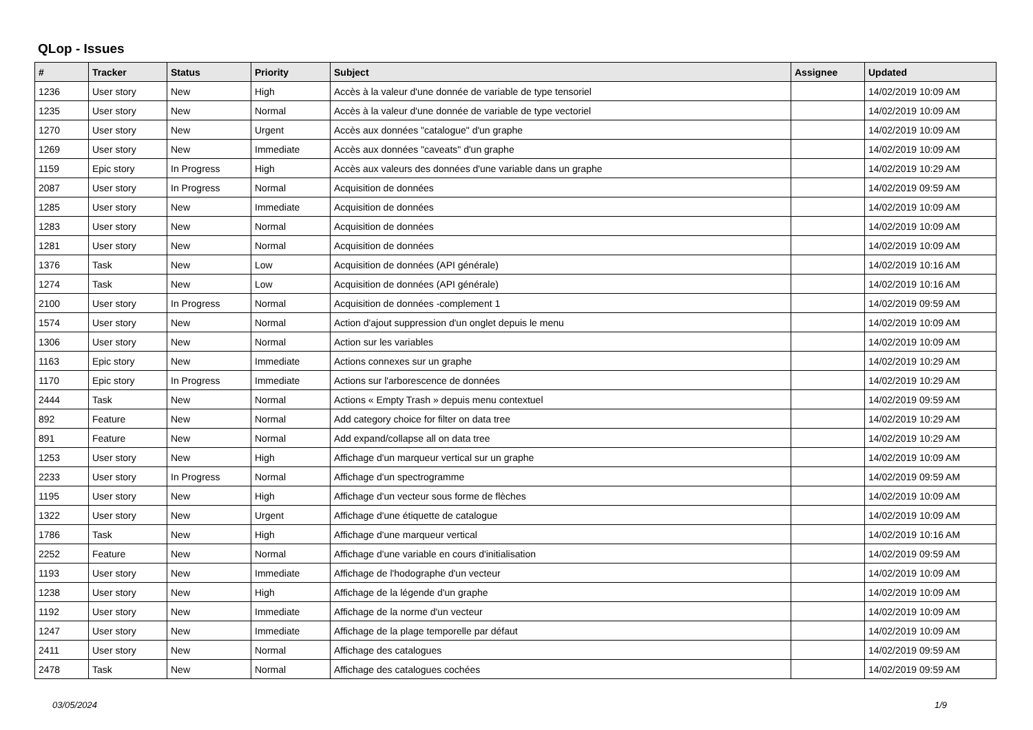QLop - Issues
| # | Tracker | Status | Priority | Subject | Assignee | Updated |
| --- | --- | --- | --- | --- | --- | --- |
| 1236 | User story | New | High | Accès à la valeur d'une donnée de variable de type tensoriel | | 14/02/2019 10:09 AM |
| 1235 | User story | New | Normal | Accès à la valeur d'une donnée de variable de type vectoriel | | 14/02/2019 10:09 AM |
| 1270 | User story | New | Urgent | Accès aux données "catalogue" d'un graphe | | 14/02/2019 10:09 AM |
| 1269 | User story | New | Immediate | Accès aux données "caveats" d'un graphe | | 14/02/2019 10:09 AM |
| 1159 | Epic story | In Progress | High | Accès aux valeurs des données d'une variable dans un graphe | | 14/02/2019 10:29 AM |
| 2087 | User story | In Progress | Normal | Acquisition de données | | 14/02/2019 09:59 AM |
| 1285 | User story | New | Immediate | Acquisition de données | | 14/02/2019 10:09 AM |
| 1283 | User story | New | Normal | Acquisition de données | | 14/02/2019 10:09 AM |
| 1281 | User story | New | Normal | Acquisition de données | | 14/02/2019 10:09 AM |
| 1376 | Task | New | Low | Acquisition de données (API générale) | | 14/02/2019 10:16 AM |
| 1274 | Task | New | Low | Acquisition de données (API générale) | | 14/02/2019 10:16 AM |
| 2100 | User story | In Progress | Normal | Acquisition de données -complement 1 | | 14/02/2019 09:59 AM |
| 1574 | User story | New | Normal | Action d'ajout suppression d'un onglet depuis le menu | | 14/02/2019 10:09 AM |
| 1306 | User story | New | Normal | Action sur les variables | | 14/02/2019 10:09 AM |
| 1163 | Epic story | New | Immediate | Actions connexes sur un graphe | | 14/02/2019 10:29 AM |
| 1170 | Epic story | In Progress | Immediate | Actions sur l'arborescence de données | | 14/02/2019 10:29 AM |
| 2444 | Task | New | Normal | Actions « Empty Trash » depuis menu contextuel | | 14/02/2019 09:59 AM |
| 892 | Feature | New | Normal | Add category choice for filter on data tree | | 14/02/2019 10:29 AM |
| 891 | Feature | New | Normal | Add expand/collapse all on data tree | | 14/02/2019 10:29 AM |
| 1253 | User story | New | High | Affichage d'un marqueur vertical sur un graphe | | 14/02/2019 10:09 AM |
| 2233 | User story | In Progress | Normal | Affichage d'un spectrogramme | | 14/02/2019 09:59 AM |
| 1195 | User story | New | High | Affichage d'un vecteur sous forme de flèches | | 14/02/2019 10:09 AM |
| 1322 | User story | New | Urgent | Affichage d'une étiquette de catalogue | | 14/02/2019 10:09 AM |
| 1786 | Task | New | High | Affichage d'une marqueur vertical | | 14/02/2019 10:16 AM |
| 2252 | Feature | New | Normal | Affichage d'une variable en cours d'initialisation | | 14/02/2019 09:59 AM |
| 1193 | User story | New | Immediate | Affichage de l'hodographe d'un vecteur | | 14/02/2019 10:09 AM |
| 1238 | User story | New | High | Affichage de la légende d'un graphe | | 14/02/2019 10:09 AM |
| 1192 | User story | New | Immediate | Affichage de la norme d'un vecteur | | 14/02/2019 10:09 AM |
| 1247 | User story | New | Immediate | Affichage de la plage temporelle par défaut | | 14/02/2019 10:09 AM |
| 2411 | User story | New | Normal | Affichage des catalogues | | 14/02/2019 09:59 AM |
| 2478 | Task | New | Normal | Affichage des catalogues cochées | | 14/02/2019 09:59 AM |
03/05/2024 1/9